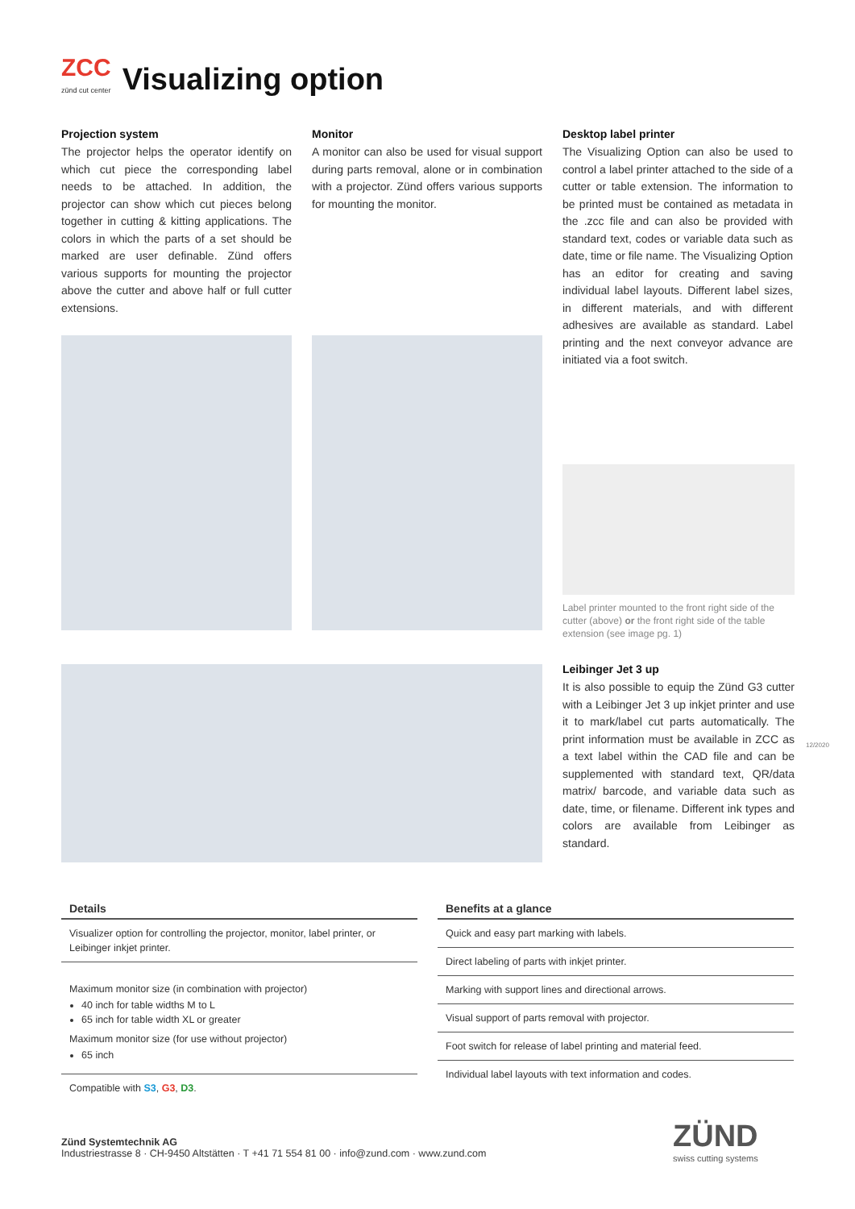ZCC
zünd cut center
Visualizing option
Projection system
The projector helps the operator identify on which cut piece the corresponding label needs to be attached. In addition, the projector can show which cut pieces belong together in cutting & kitting applications. The colors in which the parts of a set should be marked are user definable. Zünd offers various supports for mounting the projector above the cutter and above half or full cutter extensions.
Monitor
A monitor can also be used for visual support during parts removal, alone or in combination with a projector. Zünd offers various supports for mounting the monitor.
Desktop label printer
The Visualizing Option can also be used to control a label printer attached to the side of a cutter or table extension. The information to be printed must be contained as metadata in the .zcc file and can also be provided with standard text, codes or variable data such as date, time or file name. The Visualizing Option has an editor for creating and saving individual label layouts. Different label sizes, in different materials, and with different adhesives are available as standard. Label printing and the next conveyor advance are initiated via a foot switch.
Label printer mounted to the front right side of the cutter (above) or the front right side of the table extension (see image pg. 1)
Leibinger Jet 3 up
It is also possible to equip the Zünd G3 cutter with a Leibinger Jet 3 up inkjet printer and use it to mark/label cut parts automatically. The print information must be available in ZCC as a text label within the CAD file and can be supplemented with standard text, QR/data matrix/ barcode, and variable data such as date, time, or filename. Different ink types and colors are available from Leibinger as standard.
12/2020
| Details |
| --- |
| Visualizer option for controlling the projector, monitor, label printer, or Leibinger inkjet printer. |
| Maximum monitor size (in combination with projector) 40 inch for table widths M to L 65 inch for table width XL or greater Maximum monitor size (for use without projector) 65 inch |
| Compatible with S3 , G3 , D3 . |
| Benefits at a glance |
| --- |
| Quick and easy part marking with labels. |
| Direct labeling of parts with inkjet printer. |
| Marking with support lines and directional arrows. |
| Visual support of parts removal with projector. |
| Foot switch for release of label printing and material feed. |
| Individual label layouts with text information and codes. |
Zünd Systemtechnik AG
Industriestrasse 8 · CH-9450 Altstätten · T +41 71 554 81 00 · info@zund.com · www.zund.com
ZÜND
swiss cutting systems